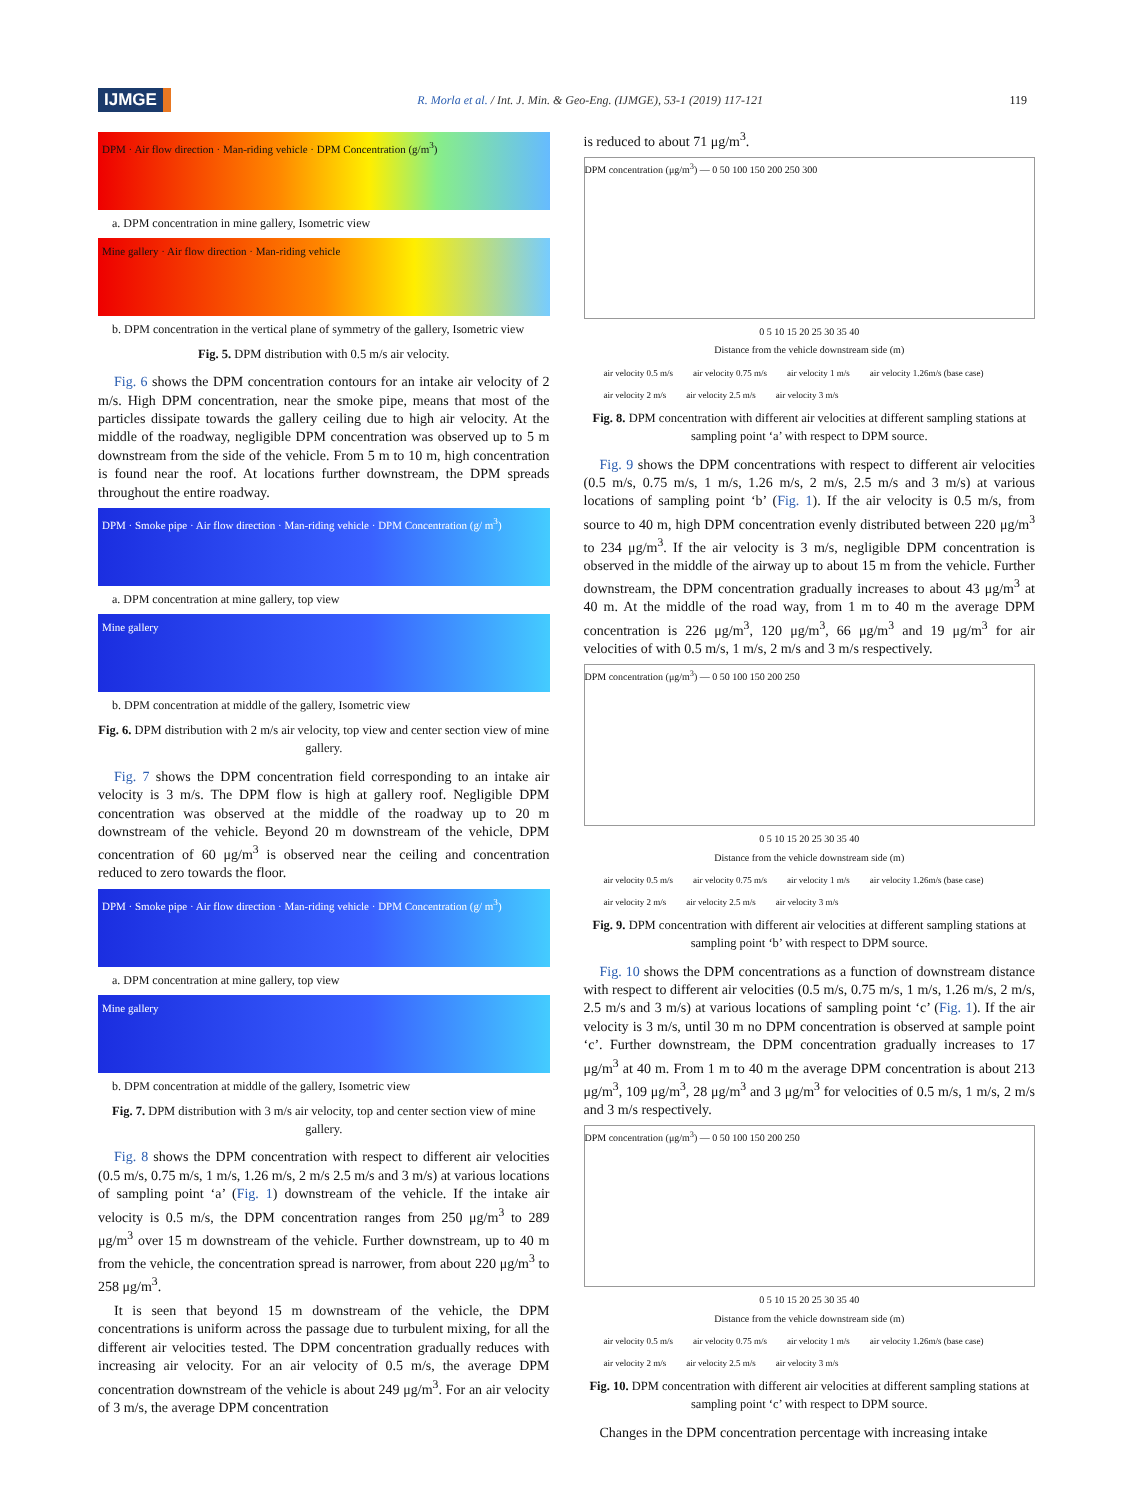IJMGE R. Morla et al. / Int. J. Min. & Geo-Eng. (IJMGE), 53-1 (2019) 117-121 119
DPM · Air flow direction · Man-riding vehicle · DPM Concentration (g/m<sup>3</sup>)
a. DPM concentration in mine gallery, Isometric view
Mine gallery · Air flow direction · Man-riding vehicle
b. DPM concentration in the vertical plane of symmetry of the gallery, Isometric view
Fig. 5. DPM distribution with 0.5 m/s air velocity.
Fig. 6 shows the DPM concentration contours for an intake air velocity of 2 m/s. High DPM concentration, near the smoke pipe, means that most of the particles dissipate towards the gallery ceiling due to high air velocity. At the middle of the roadway, negligible DPM concentration was observed up to 5 m downstream from the side of the vehicle. From 5 m to 10 m, high concentration is found near the roof. At locations further downstream, the DPM spreads throughout the entire roadway.
DPM · Smoke pipe · Air flow direction · Man-riding vehicle · DPM Concentration (g/ m<sup>3</sup>)
a. DPM concentration at mine gallery, top view
Mine gallery
b. DPM concentration at middle of the gallery, Isometric view
Fig. 6. DPM distribution with 2 m/s air velocity, top view and center section view of mine gallery.
Fig. 7 shows the DPM concentration field corresponding to an intake air velocity is 3 m/s. The DPM flow is high at gallery roof. Negligible DPM concentration was observed at the middle of the roadway up to 20 m downstream of the vehicle. Beyond 20 m downstream of the vehicle, DPM concentration of 60 μg/m<sup>3</sup> is observed near the ceiling and concentration reduced to zero towards the floor.
DPM · Smoke pipe · Air flow direction · Man-riding vehicle · DPM Concentration (g/ m<sup>3</sup>)
a. DPM concentration at mine gallery, top view
Mine gallery
b. DPM concentration at middle of the gallery, Isometric view
Fig. 7. DPM distribution with 3 m/s air velocity, top and center section view of mine gallery.
Fig. 8 shows the DPM concentration with respect to different air velocities (0.5 m/s, 0.75 m/s, 1 m/s, 1.26 m/s, 2 m/s 2.5 m/s and 3 m/s) at various locations of sampling point ‘a’ (Fig. 1) downstream of the vehicle. If the intake air velocity is 0.5 m/s, the DPM concentration ranges from 250 μg/m<sup>3</sup> to 289 μg/m<sup>3</sup> over 15 m downstream of the vehicle. Further downstream, up to 40 m from the vehicle, the concentration spread is narrower, from about 220 μg/m<sup>3</sup> to 258 μg/m<sup>3</sup>.
It is seen that beyond 15 m downstream of the vehicle, the DPM concentrations is uniform across the passage due to turbulent mixing, for all the different air velocities tested. The DPM concentration gradually reduces with increasing air velocity. For an air velocity of 0.5 m/s, the average DPM concentration downstream of the vehicle is about 249 μg/m<sup>3</sup>. For an air velocity of 3 m/s, the average DPM concentration
is reduced to about 71 μg/m<sup>3</sup>.
DPM concentration (μg/m<sup>3</sup>) — 0 50 100 150 200 250 300
0 5 10 15 20 25 30 35 40
Distance from the vehicle downstream side (m)
air velocity 0.5 m/s air velocity 0.75 m/s air velocity 1 m/s air velocity 1.26m/s (base case) air velocity 2 m/s air velocity 2.5 m/s air velocity 3 m/s
Fig. 8. DPM concentration with different air velocities at different sampling stations at sampling point ‘a’ with respect to DPM source.
Fig. 9 shows the DPM concentrations with respect to different air velocities (0.5 m/s, 0.75 m/s, 1 m/s, 1.26 m/s, 2 m/s, 2.5 m/s and 3 m/s) at various locations of sampling point ‘b’ (Fig. 1). If the air velocity is 0.5 m/s, from source to 40 m, high DPM concentration evenly distributed between 220 μg/m<sup>3</sup> to 234 μg/m<sup>3</sup>. If the air velocity is 3 m/s, negligible DPM concentration is observed in the middle of the airway up to about 15 m from the vehicle. Further downstream, the DPM concentration gradually increases to about 43 μg/m<sup>3</sup> at 40 m. At the middle of the road way, from 1 m to 40 m the average DPM concentration is 226 μg/m<sup>3</sup>, 120 μg/m<sup>3</sup>, 66 μg/m<sup>3</sup> and 19 μg/m<sup>3</sup> for air velocities of with 0.5 m/s, 1 m/s, 2 m/s and 3 m/s respectively.
DPM concentration (μg/m<sup>3</sup>) — 0 50 100 150 200 250
0 5 10 15 20 25 30 35 40
Distance from the vehicle downstream side (m)
air velocity 0.5 m/s air velocity 0.75 m/s air velocity 1 m/s air velocity 1.26m/s (base case) air velocity 2 m/s air velocity 2.5 m/s air velocity 3 m/s
Fig. 9. DPM concentration with different air velocities at different sampling stations at sampling point ‘b’ with respect to DPM source.
Fig. 10 shows the DPM concentrations as a function of downstream distance with respect to different air velocities (0.5 m/s, 0.75 m/s, 1 m/s, 1.26 m/s, 2 m/s, 2.5 m/s and 3 m/s) at various locations of sampling point ‘c’ (Fig. 1). If the air velocity is 3 m/s, until 30 m no DPM concentration is observed at sample point ‘c’. Further downstream, the DPM concentration gradually increases to 17 μg/m<sup>3</sup> at 40 m. From 1 m to 40 m the average DPM concentration is about 213 μg/m<sup>3</sup>, 109 μg/m<sup>3</sup>, 28 μg/m<sup>3</sup> and 3 μg/m<sup>3</sup> for velocities of 0.5 m/s, 1 m/s, 2 m/s and 3 m/s respectively.
DPM concentration (μg/m<sup>3</sup>) — 0 50 100 150 200 250
0 5 10 15 20 25 30 35 40
Distance from the vehicle downstream side (m)
air velocity 0.5 m/s air velocity 0.75 m/s air velocity 1 m/s air velocity 1.26m/s (base case) air velocity 2 m/s air velocity 2.5 m/s air velocity 3 m/s
Fig. 10. DPM concentration with different air velocities at different sampling stations at sampling point ‘c’ with respect to DPM source.
Changes in the DPM concentration percentage with increasing intake